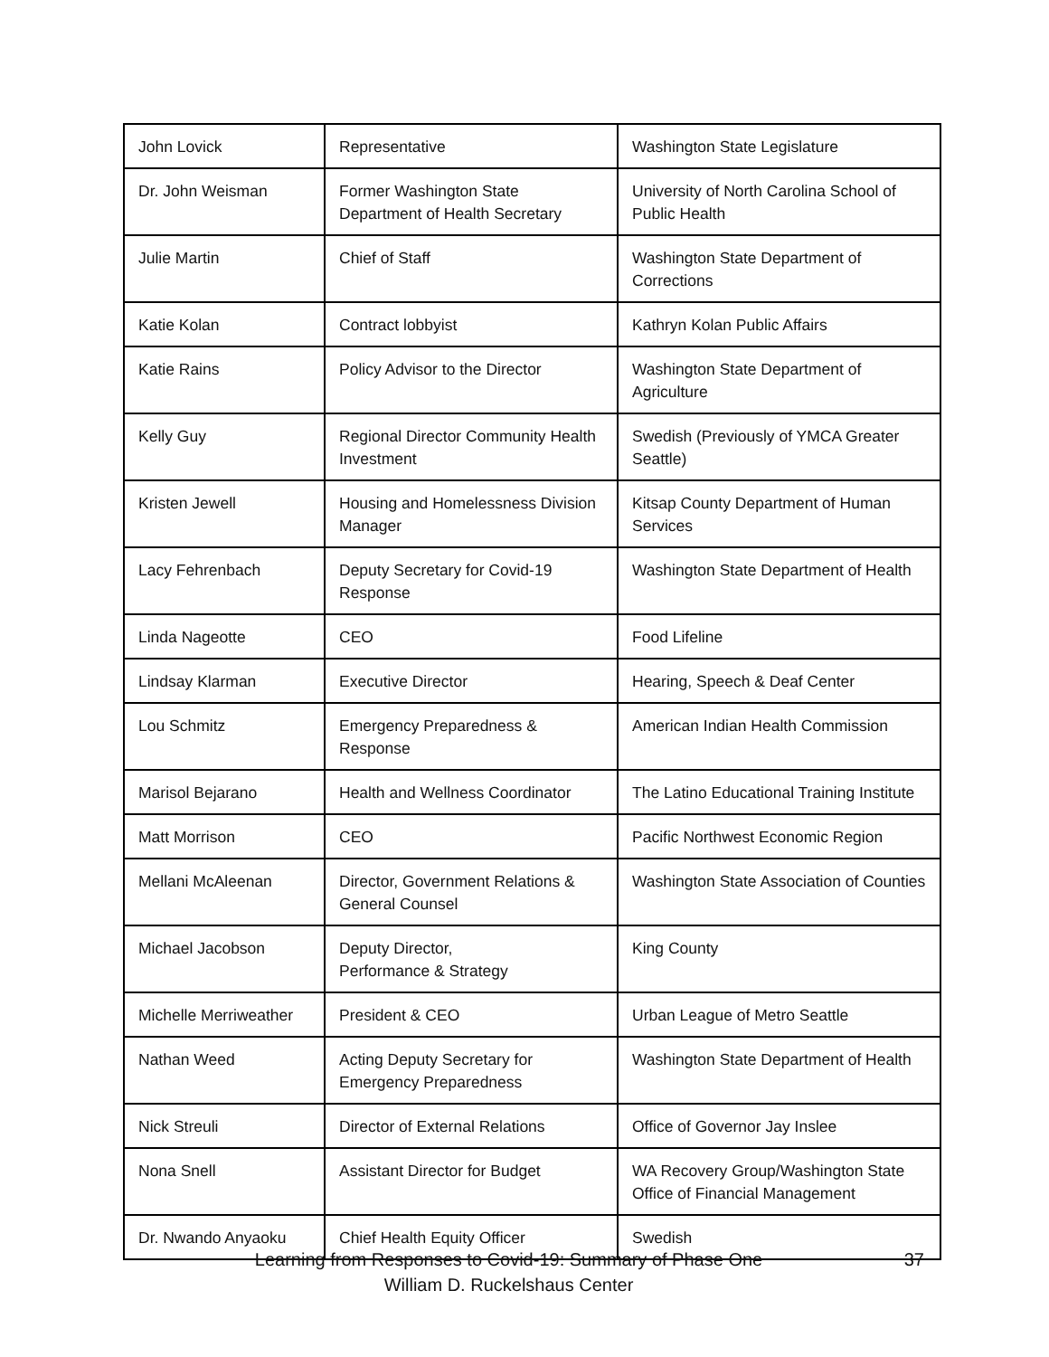| John Lovick | Representative | Washington State Legislature |
| Dr. John Weisman | Former Washington State Department of Health Secretary | University of North Carolina School of Public Health |
| Julie Martin | Chief of Staff | Washington State Department of Corrections |
| Katie Kolan | Contract lobbyist | Kathryn Kolan Public Affairs |
| Katie Rains | Policy Advisor to the Director | Washington State Department of Agriculture |
| Kelly Guy | Regional Director Community Health Investment | Swedish (Previously of YMCA Greater Seattle) |
| Kristen Jewell | Housing and Homelessness Division Manager | Kitsap County Department of Human Services |
| Lacy Fehrenbach | Deputy Secretary for Covid-19 Response | Washington State Department of Health |
| Linda Nageotte | CEO | Food Lifeline |
| Lindsay Klarman | Executive Director | Hearing, Speech & Deaf Center |
| Lou Schmitz | Emergency Preparedness & Response | American Indian Health Commission |
| Marisol Bejarano | Health and Wellness Coordinator | The Latino Educational Training Institute |
| Matt Morrison | CEO | Pacific Northwest Economic Region |
| Mellani McAleenan | Director, Government Relations & General Counsel | Washington State Association of Counties |
| Michael Jacobson | Deputy Director, Performance & Strategy | King County |
| Michelle Merriweather | President & CEO | Urban League of Metro Seattle |
| Nathan Weed | Acting Deputy Secretary for Emergency Preparedness | Washington State Department of Health |
| Nick Streuli | Director of External Relations | Office of Governor Jay Inslee |
| Nona Snell | Assistant Director for Budget | WA Recovery Group/Washington State Office of Financial Management |
| Dr. Nwando Anyaoku | Chief Health Equity Officer | Swedish |
Learning from Responses to Covid-19: Summary of Phase One
William D. Ruckelshaus Center
37